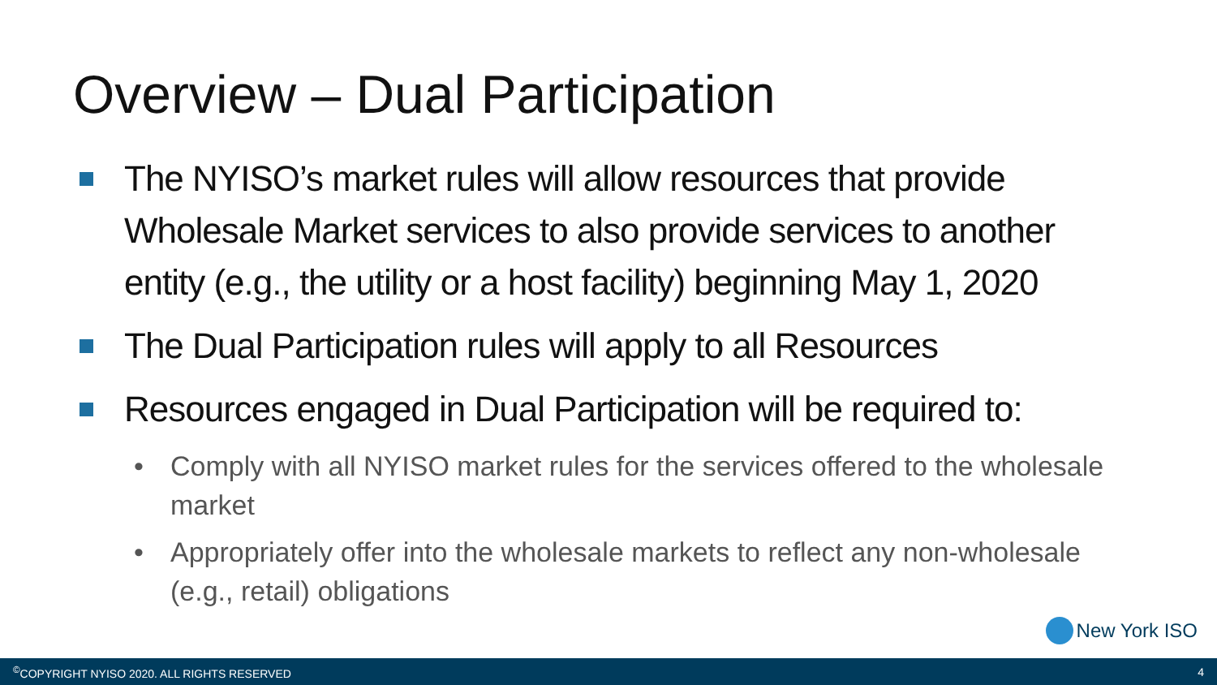Overview – Dual Participation
The NYISO’s market rules will allow resources that provide Wholesale Market services to also provide services to another entity (e.g., the utility or a host facility) beginning May 1, 2020
The Dual Participation rules will apply to all Resources
Resources engaged in Dual Participation will be required to:
• Comply with all NYISO market rules for the services offered to the wholesale market
• Appropriately offer into the wholesale markets to reflect any non-wholesale (e.g., retail) obligations
New York ISO
<sup>©</sup>COPYRIGHT NYISO 2020. ALL RIGHTS RESERVED
4